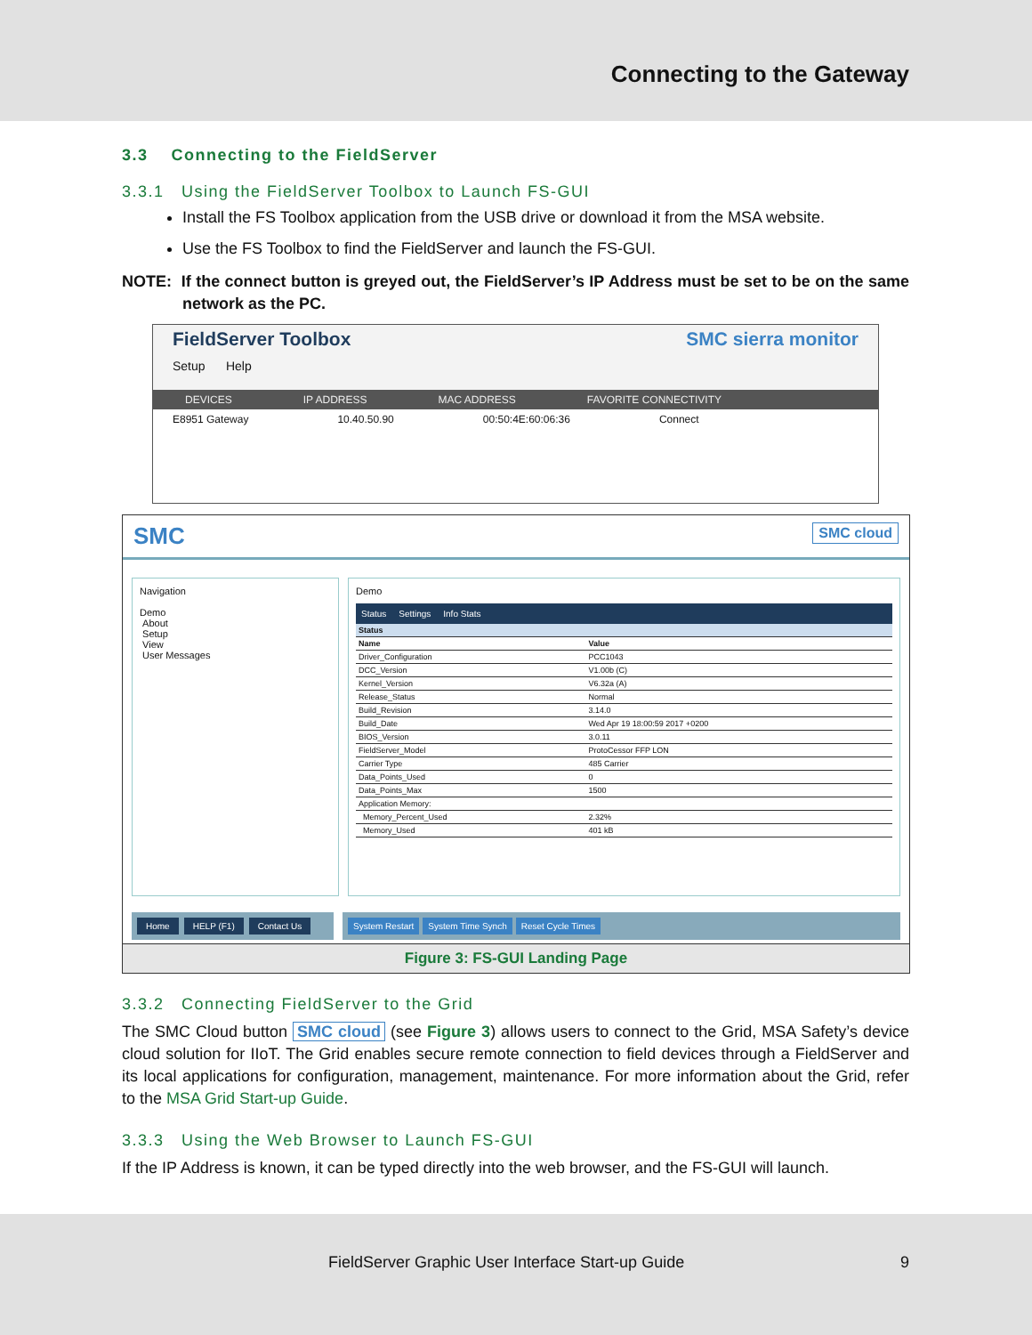Connecting to the Gateway
3.3 Connecting to the FieldServer
3.3.1 Using the FieldServer Toolbox to Launch FS-GUI
Install the FS Toolbox application from the USB drive or download it from the MSA website.
Use the FS Toolbox to find the FieldServer and launch the FS-GUI.
NOTE: If the connect button is greyed out, the FieldServer’s IP Address must be set to be on the same network as the PC.
FieldServer Toolbox SMC sierra monitor
Setup Help
DEVICES IP ADDRESS MAC ADDRESS FAVORITE CONNECTIVITY
E8951 Gateway 10.40.50.90 00:50:4E:60:06:36 Connect
SMC SMC cloud
Navigation
Demo
About
Setup
View
User Messages
Demo
Status Settings Info Stats
| Status | |
| --- | --- |
| Name | Value |
| Driver_Configuration | PCC1043 |
| DCC_Version | V1.00b (C) |
| Kernel_Version | V6.32a (A) |
| Release_Status | Normal |
| Build_Revision | 3.14.0 |
| Build_Date | Wed Apr 19 18:00:59 2017 +0200 |
| BIOS_Version | 3.0.11 |
| FieldServer_Model | ProtoCessor FFP LON |
| Carrier Type | 485 Carrier |
| Data_Points_Used | 0 |
| Data_Points_Max | 1500 |
| Application Memory: | |
| Memory_Percent_Used | 2.32% |
| Memory_Used | 401 kB |
Home HELP (F1) Contact Us System Restart System Time Synch Reset Cycle Times
Figure 3: FS-GUI Landing Page
3.3.2 Connecting FieldServer to the Grid
The SMC Cloud button SMC cloud (see Figure 3) allows users to connect to the Grid, MSA Safety’s device cloud solution for IIoT. The Grid enables secure remote connection to field devices through a FieldServer and its local applications for configuration, management, maintenance. For more information about the Grid, refer to the MSA Grid Start-up Guide.
3.3.3 Using the Web Browser to Launch FS-GUI
If the IP Address is known, it can be typed directly into the web browser, and the FS-GUI will launch.
FieldServer Graphic User Interface Start-up Guide 9